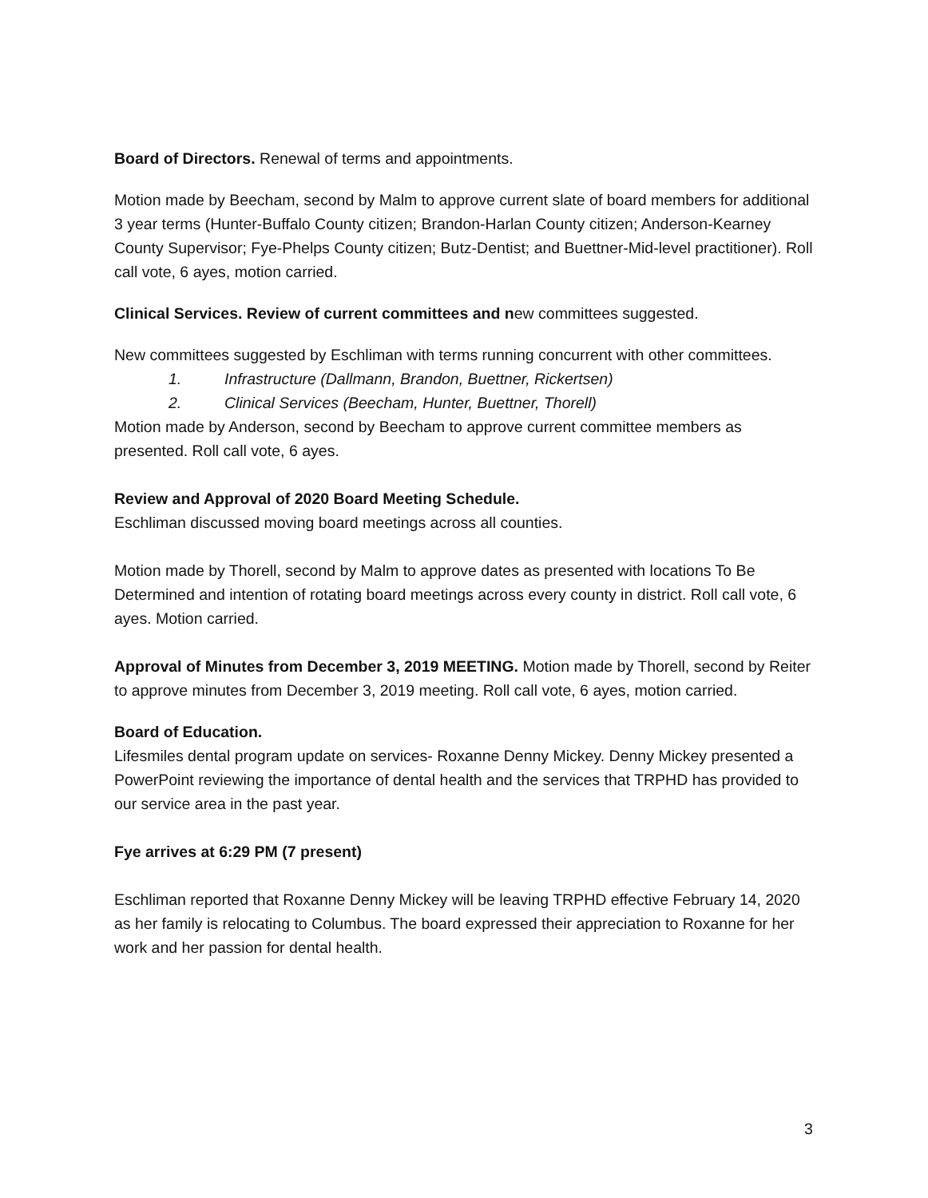Board of Directors. Renewal of terms and appointments.
Motion made by Beecham, second by Malm to approve current slate of board members for additional 3 year terms (Hunter-Buffalo County citizen; Brandon-Harlan County citizen; Anderson-Kearney County Supervisor; Fye-Phelps County citizen; Butz-Dentist; and Buettner-Mid-level practitioner). Roll call vote, 6 ayes, motion carried.
Clinical Services. Review of current committees and new committees suggested.
New committees suggested by Eschliman with terms running concurrent with other committees.
1. Infrastructure (Dallmann, Brandon, Buettner, Rickertsen)
2. Clinical Services (Beecham, Hunter, Buettner, Thorell)
Motion made by Anderson, second by Beecham to approve current committee members as presented. Roll call vote, 6 ayes.
Review and Approval of 2020 Board Meeting Schedule.
Eschliman discussed moving board meetings across all counties.
Motion made by Thorell, second by Malm to approve dates as presented with locations To Be Determined and intention of rotating board meetings across every county in district. Roll call vote, 6 ayes. Motion carried.
Approval of Minutes from December 3, 2019 MEETING. Motion made by Thorell, second by Reiter to approve minutes from December 3, 2019 meeting. Roll call vote, 6 ayes, motion carried.
Board of Education.
Lifesmiles dental program update on services- Roxanne Denny Mickey. Denny Mickey presented a PowerPoint reviewing the importance of dental health and the services that TRPHD has provided to our service area in the past year.
Fye arrives at 6:29 PM (7 present)
Eschliman reported that Roxanne Denny Mickey will be leaving TRPHD effective February 14, 2020 as her family is relocating to Columbus. The board expressed their appreciation to Roxanne for her work and her passion for dental health.
3